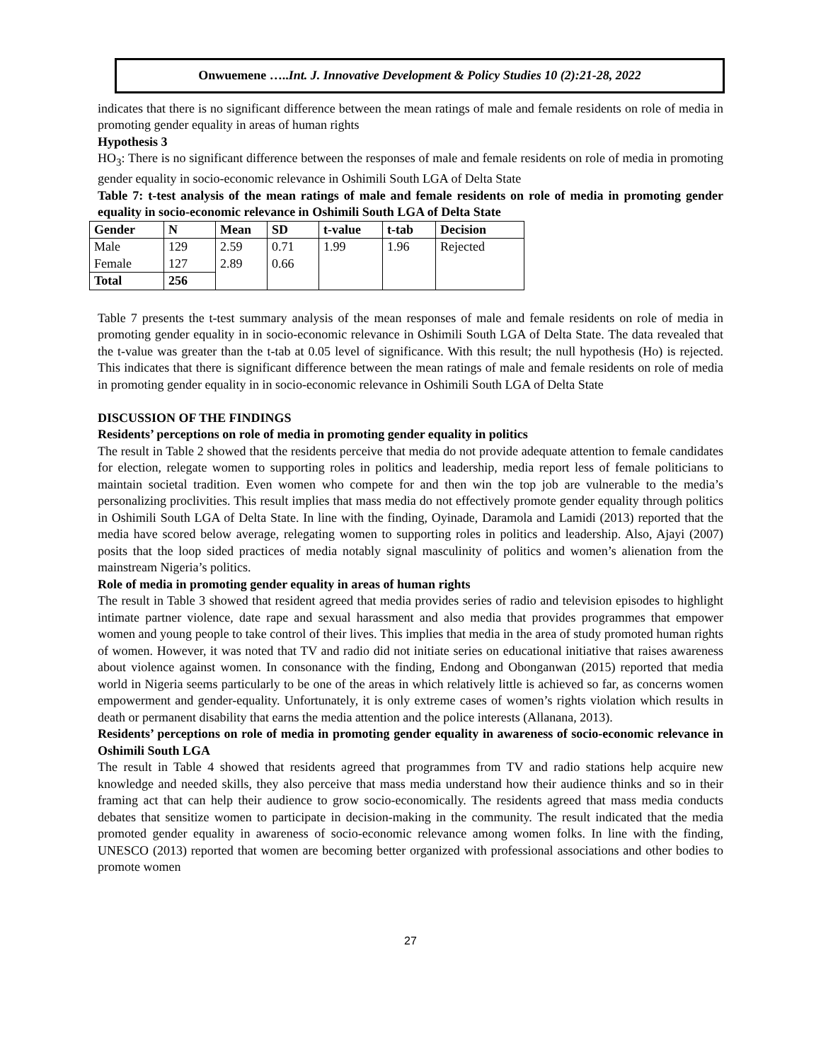Onwuemene …..Int. J. Innovative Development & Policy Studies 10 (2):21-28, 2022
indicates that there is no significant difference between the mean ratings of male and female residents on role of media in promoting gender equality in areas of human rights
Hypothesis 3
HO<sub>3</sub>: There is no significant difference between the responses of male and female residents on role of media in promoting gender equality in socio-economic relevance in Oshimili South LGA of Delta State
Table 7: t-test analysis of the mean ratings of male and female residents on role of media in promoting gender equality in socio-economic relevance in Oshimili South LGA of Delta State
| Gender | N | Mean | SD | t-value | t-tab | Decision |
| --- | --- | --- | --- | --- | --- | --- |
| Male Female | 129 127 | 2.59 2.89 | 0.71 0.66 | 1.99 | 1.96 | Rejected |
| Total | 256 | | | | | |
Table 7 presents the t-test summary analysis of the mean responses of male and female residents on role of media in promoting gender equality in in socio-economic relevance in Oshimili South LGA of Delta State. The data revealed that the t-value was greater than the t-tab at 0.05 level of significance. With this result; the null hypothesis (Ho) is rejected. This indicates that there is significant difference between the mean ratings of male and female residents on role of media in promoting gender equality in in socio-economic relevance in Oshimili South LGA of Delta State
DISCUSSION OF THE FINDINGS
Residents’ perceptions on role of media in promoting gender equality in politics
The result in Table 2 showed that the residents perceive that media do not provide adequate attention to female candidates for election, relegate women to supporting roles in politics and leadership, media report less of female politicians to maintain societal tradition. Even women who compete for and then win the top job are vulnerable to the media’s personalizing proclivities. This result implies that mass media do not effectively promote gender equality through politics in Oshimili South LGA of Delta State. In line with the finding, Oyinade, Daramola and Lamidi (2013) reported that the media have scored below average, relegating women to supporting roles in politics and leadership. Also, Ajayi (2007) posits that the loop sided practices of media notably signal masculinity of politics and women’s alienation from the mainstream Nigeria’s politics.
Role of media in promoting gender equality in areas of human rights
The result in Table 3 showed that resident agreed that media provides series of radio and television episodes to highlight intimate partner violence, date rape and sexual harassment and also media that provides programmes that empower women and young people to take control of their lives. This implies that media in the area of study promoted human rights of women. However, it was noted that TV and radio did not initiate series on educational initiative that raises awareness about violence against women. In consonance with the finding, Endong and Obonganwan (2015) reported that media world in Nigeria seems particularly to be one of the areas in which relatively little is achieved so far, as concerns women empowerment and gender-equality. Unfortunately, it is only extreme cases of women’s rights violation which results in death or permanent disability that earns the media attention and the police interests (Allanana, 2013).
Residents’ perceptions on role of media in promoting gender equality in awareness of socio-economic relevance in Oshimili South LGA
The result in Table 4 showed that residents agreed that programmes from TV and radio stations help acquire new knowledge and needed skills, they also perceive that mass media understand how their audience thinks and so in their framing act that can help their audience to grow socio-economically. The residents agreed that mass media conducts debates that sensitize women to participate in decision-making in the community. The result indicated that the media promoted gender equality in awareness of socio-economic relevance among women folks. In line with the finding, UNESCO (2013) reported that women are becoming better organized with professional associations and other bodies to promote women
27